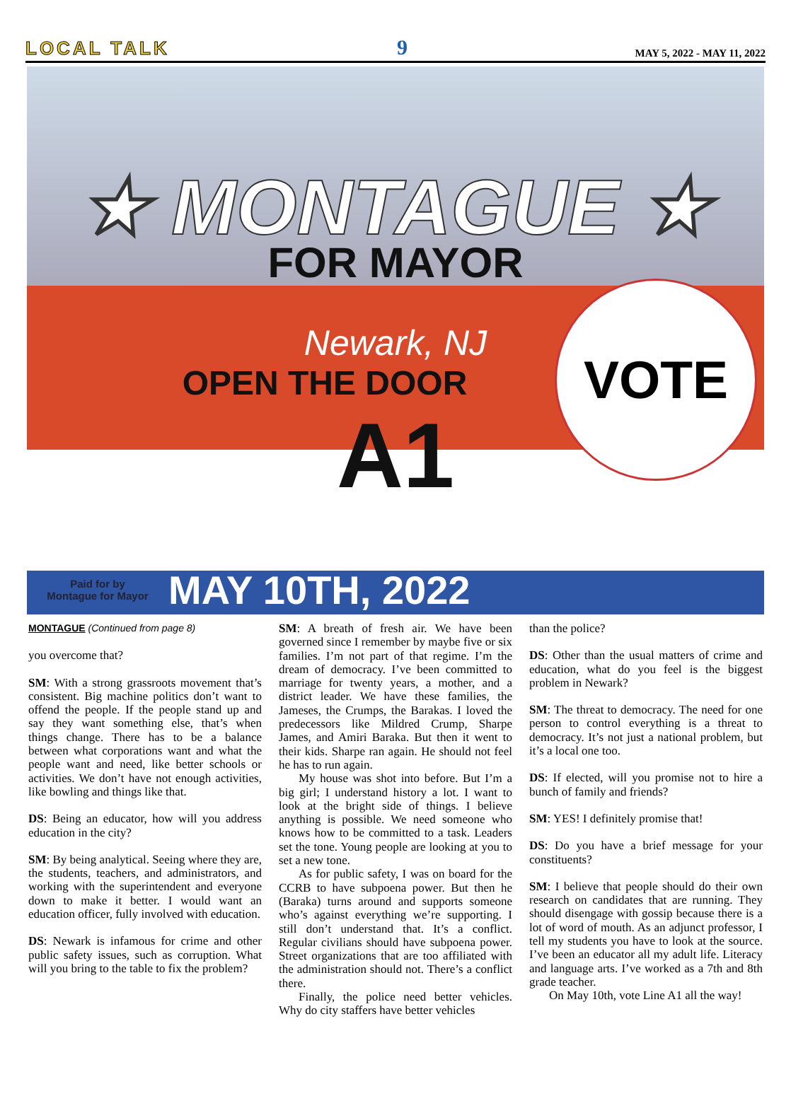LOCAL TALK 9 MAY 5, 2022 - MAY 11, 2022
★ MONTAGUE ★
FOR MAYOR
Newark, NJ
OPEN THE DOOR
A1
VOTE
Paid for by
Montague for Mayor
MAY 10TH, 2022
MONTAGUE (Continued from page 8)
you overcome that?
SM: With a strong grassroots movement that’s consistent. Big machine politics don’t want to offend the people. If the people stand up and say they want something else, that’s when things change. There has to be a balance between what corporations want and what the people want and need, like better schools or activities. We don’t have not enough activities, like bowling and things like that.
DS: Being an educator, how will you address education in the city?
SM: By being analytical. Seeing where they are, the students, teachers, and administrators, and working with the superintendent and everyone down to make it better. I would want an education officer, fully involved with education.
DS: Newark is infamous for crime and other public safety issues, such as corruption. What will you bring to the table to fix the problem?
SM: A breath of fresh air. We have been governed since I remember by maybe five or six families. I’m not part of that regime. I’m the dream of democracy. I’ve been committed to marriage for twenty years, a mother, and a district leader. We have these families, the Jameses, the Crumps, the Barakas. I loved the predecessors like Mildred Crump, Sharpe James, and Amiri Baraka. But then it went to their kids. Sharpe ran again. He should not feel he has to run again.
My house was shot into before. But I’m a big girl; I understand history a lot. I want to look at the bright side of things. I believe anything is possible. We need someone who knows how to be committed to a task. Leaders set the tone. Young people are looking at you to set a new tone.
As for public safety, I was on board for the CCRB to have subpoena power. But then he (Baraka) turns around and supports someone who’s against everything we’re supporting. I still don’t understand that. It’s a conflict. Regular civilians should have subpoena power. Street organizations that are too affiliated with the administration should not. There’s a conflict there.
Finally, the police need better vehicles. Why do city staffers have better vehicles
than the police?
DS: Other than the usual matters of crime and education, what do you feel is the biggest problem in Newark?
SM: The threat to democracy. The need for one person to control everything is a threat to democracy. It’s not just a national problem, but it’s a local one too.
DS: If elected, will you promise not to hire a bunch of family and friends?
SM: YES! I definitely promise that!
DS: Do you have a brief message for your constituents?
SM: I believe that people should do their own research on candidates that are running. They should disengage with gossip because there is a lot of word of mouth. As an adjunct professor, I tell my students you have to look at the source. I’ve been an educator all my adult life. Literacy and language arts. I’ve worked as a 7th and 8th grade teacher.
On May 10th, vote Line A1 all the way!